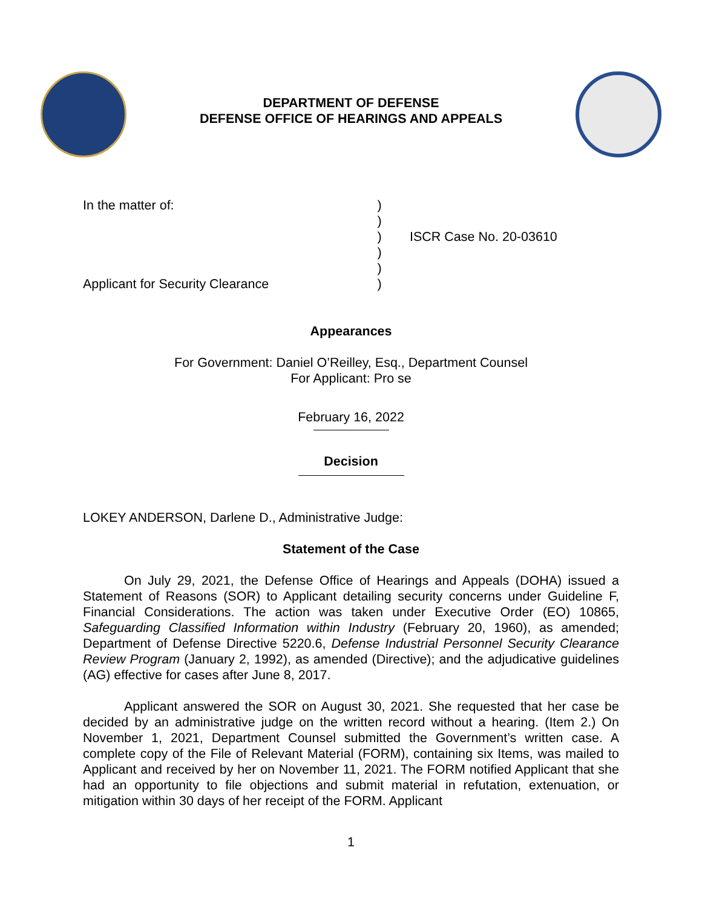DEPARTMENT OF DEFENSE
DEFENSE OFFICE OF HEARINGS AND APPEALS
In the matter of:
Applicant for Security Clearance
)
)
)
)
)
)
ISCR Case No. 20-03610
Appearances
For Government: Daniel O’Reilley, Esq., Department Counsel
For Applicant: Pro se
February 16, 2022
Decision
LOKEY ANDERSON, Darlene D., Administrative Judge:
Statement of the Case
On July 29, 2021, the Defense Office of Hearings and Appeals (DOHA) issued a Statement of Reasons (SOR) to Applicant detailing security concerns under Guideline F, Financial Considerations. The action was taken under Executive Order (EO) 10865, Safeguarding Classified Information within Industry (February 20, 1960), as amended; Department of Defense Directive 5220.6, Defense Industrial Personnel Security Clearance Review Program (January 2, 1992), as amended (Directive); and the adjudicative guidelines (AG) effective for cases after June 8, 2017.
Applicant answered the SOR on August 30, 2021. She requested that her case be decided by an administrative judge on the written record without a hearing. (Item 2.) On November 1, 2021, Department Counsel submitted the Government’s written case. A complete copy of the File of Relevant Material (FORM), containing six Items, was mailed to Applicant and received by her on November 11, 2021. The FORM notified Applicant that she had an opportunity to file objections and submit material in refutation, extenuation, or mitigation within 30 days of her receipt of the FORM. Applicant
1